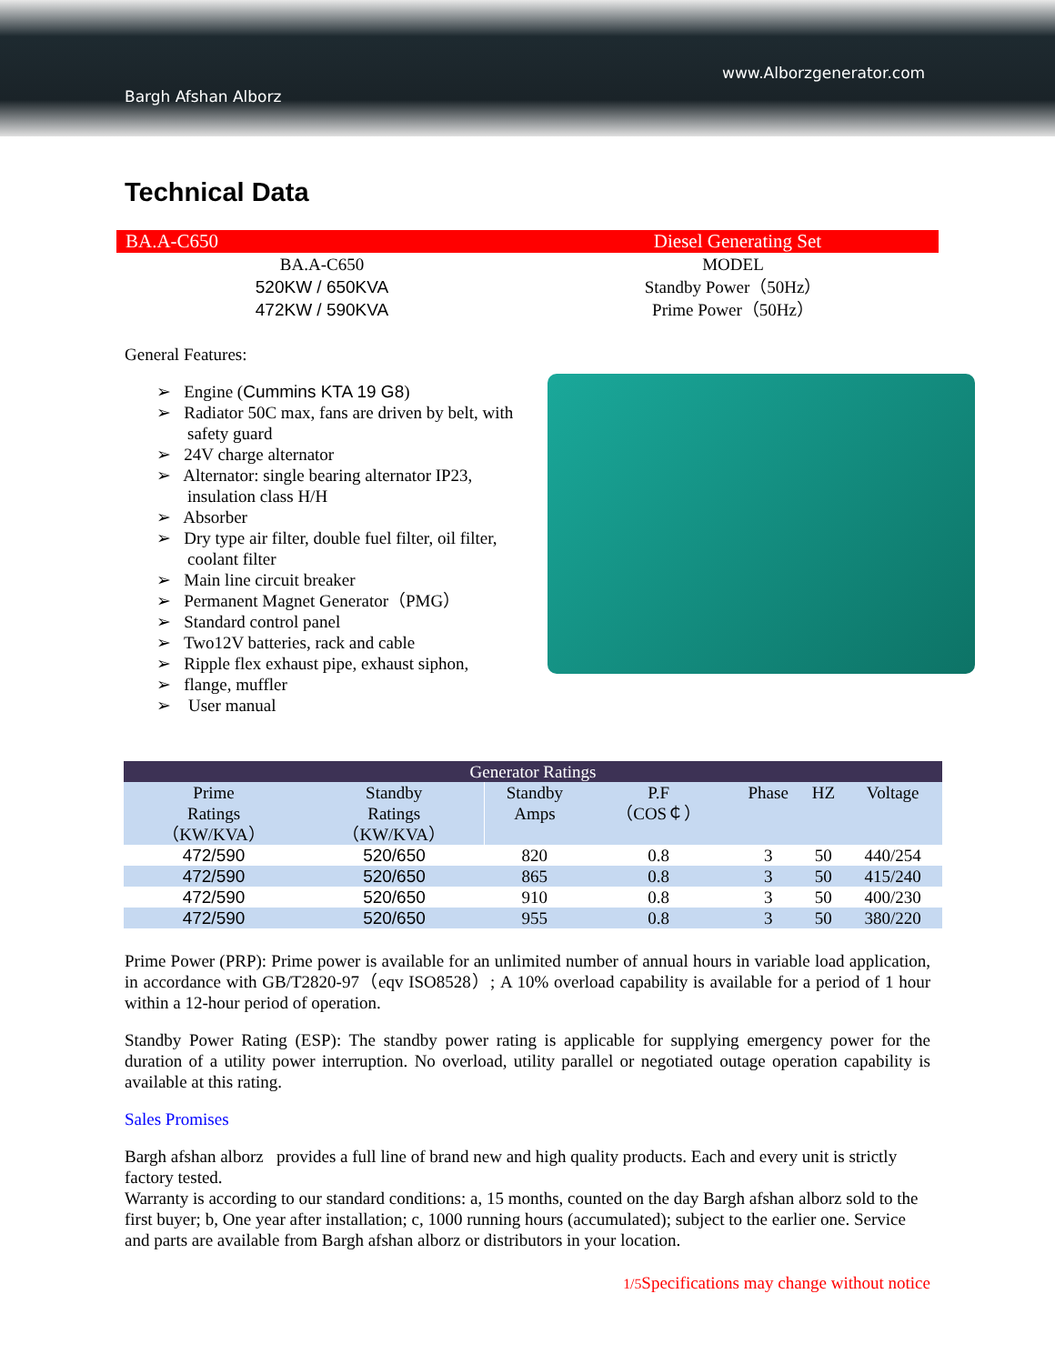Bargh Afshan Alborz
www.Alborzgenerator.com
Technical Data
BA.A-C650 Diesel Generating Set
BA.A-C650
520KW / 650KVA
472KW / 590KVA
MODEL
Standby Power（50Hz）
Prime Power（50Hz）
General Features:
➢ Engine (Cummins KTA 19 G8)
➢ Radiator 50C max, fans are driven by belt, with safety guard
➢ 24V charge alternator
➢ Alternator: single bearing alternator IP23, insulation class H/H
➢ Absorber
➢ Dry type air filter, double fuel filter, oil filter, coolant filter
➢ Main line circuit breaker
➢ Permanent Magnet Generator（PMG）
➢ Standard control panel
➢ Two12V batteries, rack and cable
➢ Ripple flex exhaust pipe, exhaust siphon,
➢ flange, muffler
➢ User manual
| Generator Ratings | | | | | | |
| --- | --- | --- | --- | --- | --- | --- |
| Prime Ratings （KW/KVA） | Standby Ratings （KW/KVA） | Standby Amps | P.F （COS￠） | Phase | HZ | Voltage |
| 472/590 | 520/650 | 820 | 0.8 | 3 | 50 | 440/254 |
| 472/590 | 520/650 | 865 | 0.8 | 3 | 50 | 415/240 |
| 472/590 | 520/650 | 910 | 0.8 | 3 | 50 | 400/230 |
| 472/590 | 520/650 | 955 | 0.8 | 3 | 50 | 380/220 |
Prime Power (PRP): Prime power is available for an unlimited number of annual hours in variable load application, in accordance with GB/T2820-97（eqv ISO8528）; A 10% overload capability is available for a period of 1 hour within a 12-hour period of operation.
Standby Power Rating (ESP): The standby power rating is applicable for supplying emergency power for the duration of a utility power interruption. No overload, utility parallel or negotiated outage operation capability is available at this rating.
Sales Promises
Bargh afshan alborz provides a full line of brand new and high quality products. Each and every unit is strictly factory tested.
Warranty is according to our standard conditions: a, 15 months, counted on the day Bargh afshan alborz sold to the first buyer; b, One year after installation; c, 1000 running hours (accumulated); subject to the earlier one. Service and parts are available from Bargh afshan alborz or distributors in your location.
1/5 Specifications may change without notice